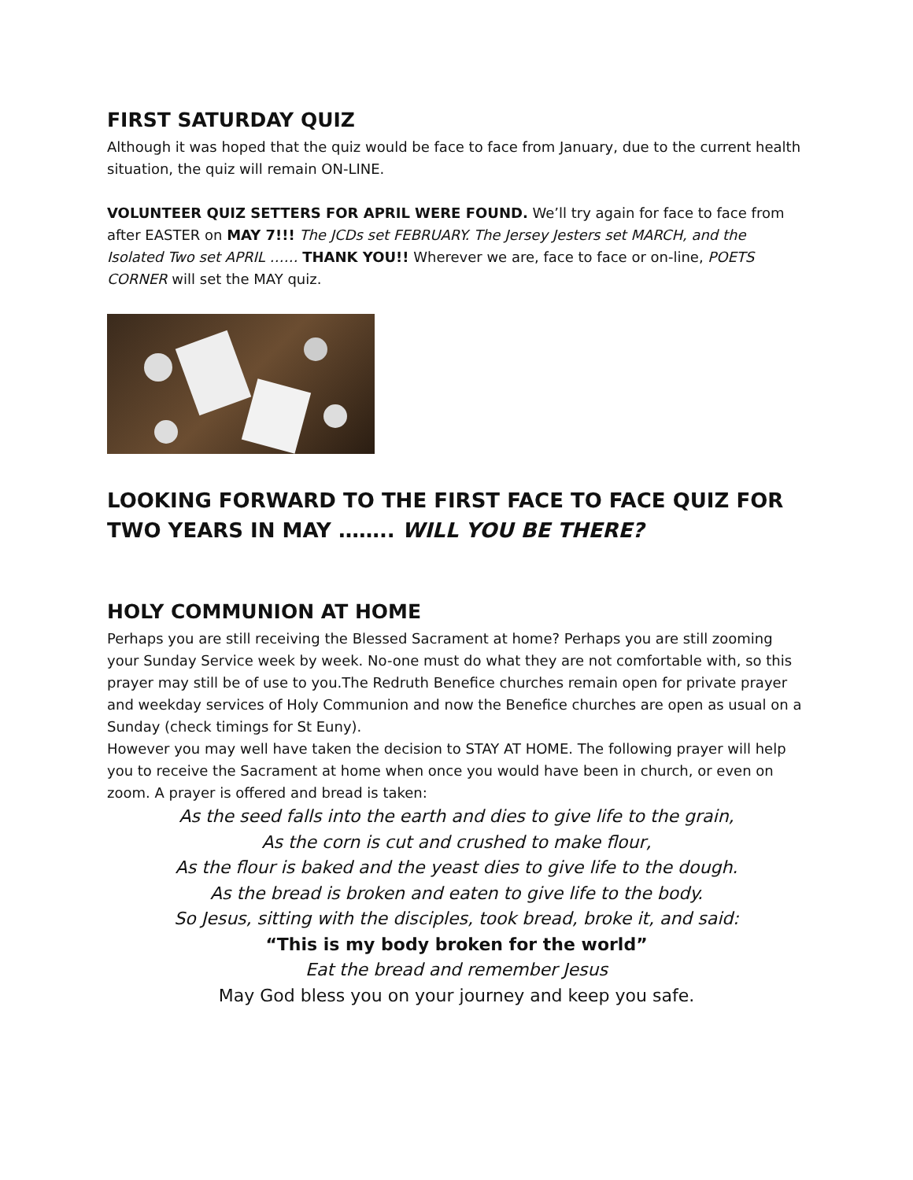FIRST SATURDAY QUIZ
Although it was hoped that the quiz would be face to face from January, due to the current health situation, the quiz will remain ON-LINE.
VOLUNTEER QUIZ SETTERS FOR APRIL WERE FOUND. We’ll try again for face to face from after EASTER on MAY 7!!! The JCDs set FEBRUARY. The Jersey Jesters set MARCH, and the Isolated Two set APRIL …… THANK YOU!! Wherever we are, face to face or on-line, POETS CORNER will set the MAY quiz.
LOOKING FORWARD TO THE FIRST FACE TO FACE QUIZ FOR TWO YEARS IN MAY …….. WILL YOU BE THERE?
HOLY COMMUNION AT HOME
Perhaps you are still receiving the Blessed Sacrament at home? Perhaps you are still zooming your Sunday Service week by week. No-one must do what they are not comfortable with, so this prayer may still be of use to you.The Redruth Benefice churches remain open for private prayer and weekday services of Holy Communion and now the Benefice churches are open as usual on a Sunday (check timings for St Euny).
However you may well have taken the decision to STAY AT HOME. The following prayer will help you to receive the Sacrament at home when once you would have been in church, or even on zoom. A prayer is offered and bread is taken:
As the seed falls into the earth and dies to give life to the grain,
As the corn is cut and crushed to make flour,
As the flour is baked and the yeast dies to give life to the dough.
As the bread is broken and eaten to give life to the body.
So Jesus, sitting with the disciples, took bread, broke it, and said:
“This is my body broken for the world”
Eat the bread and remember Jesus
May God bless you on your journey and keep you safe.